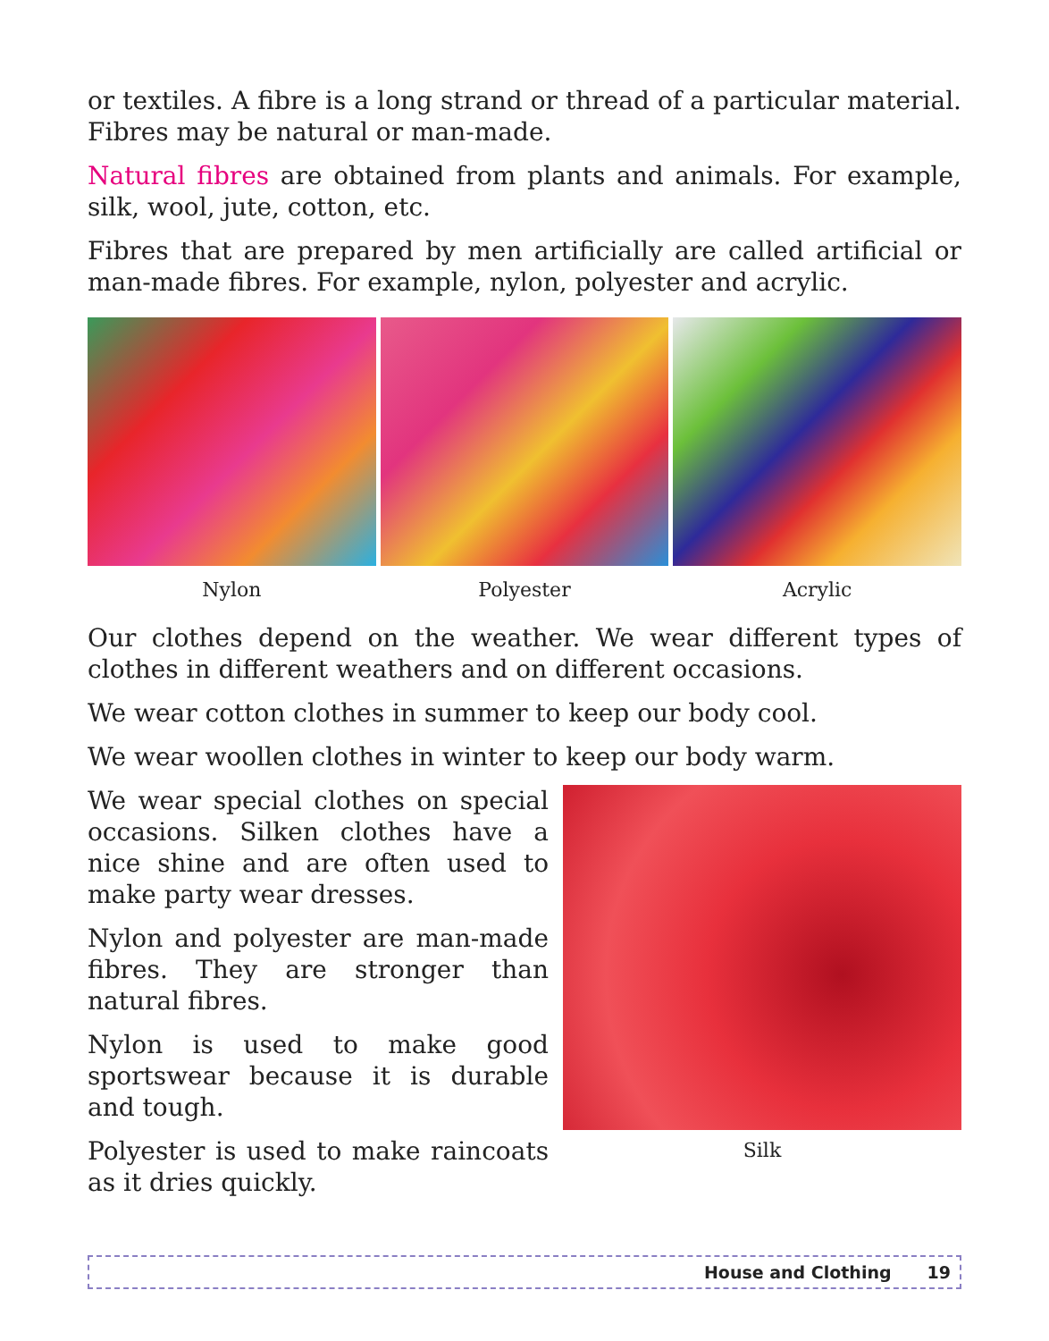or textiles. A fibre is a long strand or thread of a particular material. Fibres may be natural or man-made.
Natural fibres are obtained from plants and animals. For example, silk, wool, jute, cotton, etc.
Fibres that are prepared by men artificially are called artificial or man-made fibres. For example, nylon, polyester and acrylic.
Nylon Polyester Acrylic
Our clothes depend on the weather. We wear different types of clothes in different weathers and on different occasions.
We wear cotton clothes in summer to keep our body cool.
We wear woollen clothes in winter to keep our body warm.
We wear special clothes on special occasions. Silken clothes have a nice shine and are often used to make party wear dresses.
Nylon and polyester are man-made fibres. They are stronger than natural fibres.
Nylon is used to make good sportswear because it is durable and tough.
Polyester is used to make raincoats as it dries quickly.
Silk
House and Clothing 19